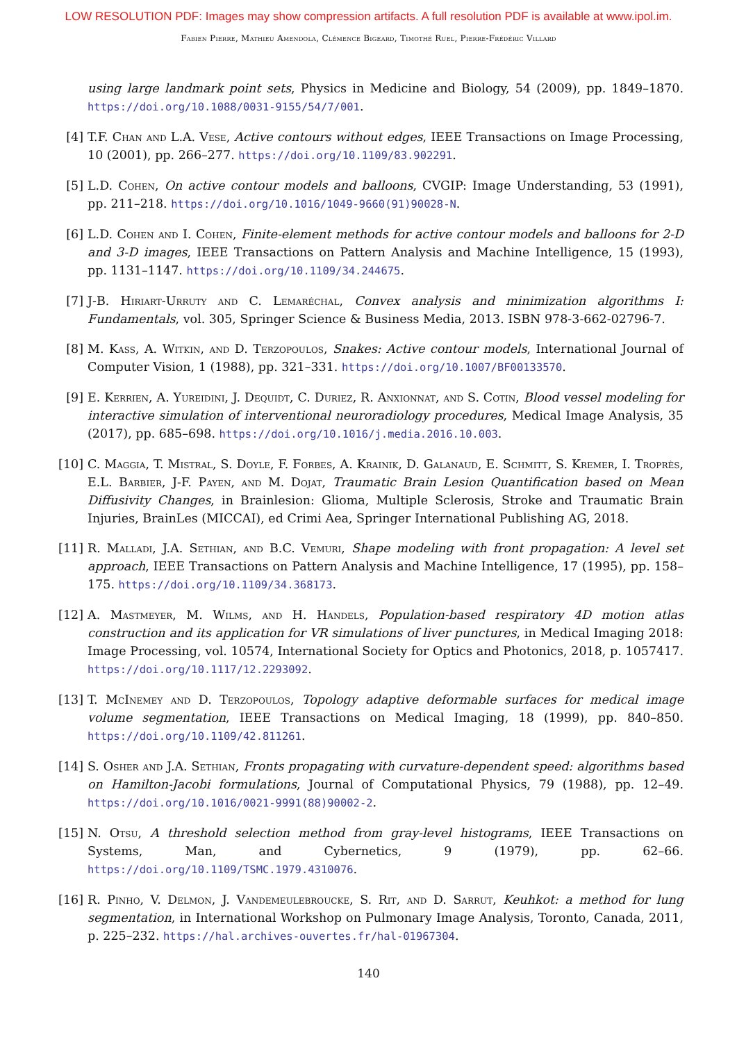LOW RESOLUTION PDF: Images may show compression artifacts. A full resolution PDF is available at www.ipol.im.
Fabien Pierre, Mathieu Amendola, Clémence Bigeard, Timothé Ruel, Pierre-Frédéric Villard
using large landmark point sets, Physics in Medicine and Biology, 54 (2009), pp. 1849–1870. https://doi.org/10.1088/0031-9155/54/7/001.
[4] T.F. Chan and L.A. Vese, Active contours without edges, IEEE Transactions on Image Processing, 10 (2001), pp. 266–277. https://doi.org/10.1109/83.902291.
[5] L.D. Cohen, On active contour models and balloons, CVGIP: Image Understanding, 53 (1991), pp. 211–218. https://doi.org/10.1016/1049-9660(91)90028-N.
[6] L.D. Cohen and I. Cohen, Finite-element methods for active contour models and balloons for 2-D and 3-D images, IEEE Transactions on Pattern Analysis and Machine Intelligence, 15 (1993), pp. 1131–1147. https://doi.org/10.1109/34.244675.
[7] J-B. Hiriart-Urruty and C. Lemaréchal, Convex analysis and minimization algorithms I: Fundamentals, vol. 305, Springer Science & Business Media, 2013. ISBN 978-3-662-02796-7.
[8] M. Kass, A. Witkin, and D. Terzopoulos, Snakes: Active contour models, International Journal of Computer Vision, 1 (1988), pp. 321–331. https://doi.org/10.1007/BF00133570.
[9] E. Kerrien, A. Yureidini, J. Dequidt, C. Duriez, R. Anxionnat, and S. Cotin, Blood vessel modeling for interactive simulation of interventional neuroradiology procedures, Medical Image Analysis, 35 (2017), pp. 685–698. https://doi.org/10.1016/j.media.2016.10.003.
[10] C. Maggia, T. Mistral, S. Doyle, F. Forbes, A. Krainik, D. Galanaud, E. Schmitt, S. Kremer, I. Troprès, E.L. Barbier, J-F. Payen, and M. Dojat, Traumatic Brain Lesion Quantification based on Mean Diffusivity Changes, in Brainlesion: Glioma, Multiple Sclerosis, Stroke and Traumatic Brain Injuries, BrainLes (MICCAI), ed Crimi Aea, Springer International Publishing AG, 2018.
[11] R. Malladi, J.A. Sethian, and B.C. Vemuri, Shape modeling with front propagation: A level set approach, IEEE Transactions on Pattern Analysis and Machine Intelligence, 17 (1995), pp. 158–175. https://doi.org/10.1109/34.368173.
[12] A. Mastmeyer, M. Wilms, and H. Handels, Population-based respiratory 4D motion atlas construction and its application for VR simulations of liver punctures, in Medical Imaging 2018: Image Processing, vol. 10574, International Society for Optics and Photonics, 2018, p. 1057417. https://doi.org/10.1117/12.2293092.
[13] T. McInemey and D. Terzopoulos, Topology adaptive deformable surfaces for medical image volume segmentation, IEEE Transactions on Medical Imaging, 18 (1999), pp. 840–850. https://doi.org/10.1109/42.811261.
[14] S. Osher and J.A. Sethian, Fronts propagating with curvature-dependent speed: algorithms based on Hamilton-Jacobi formulations, Journal of Computational Physics, 79 (1988), pp. 12–49. https://doi.org/10.1016/0021-9991(88)90002-2.
[15] N. Otsu, A threshold selection method from gray-level histograms, IEEE Transactions on Systems, Man, and Cybernetics, 9 (1979), pp. 62–66. https://doi.org/10.1109/TSMC.1979.4310076.
[16] R. Pinho, V. Delmon, J. Vandemeulebroucke, S. Rit, and D. Sarrut, Keuhkot: a method for lung segmentation, in International Workshop on Pulmonary Image Analysis, Toronto, Canada, 2011, p. 225–232. https://hal.archives-ouvertes.fr/hal-01967304.
140